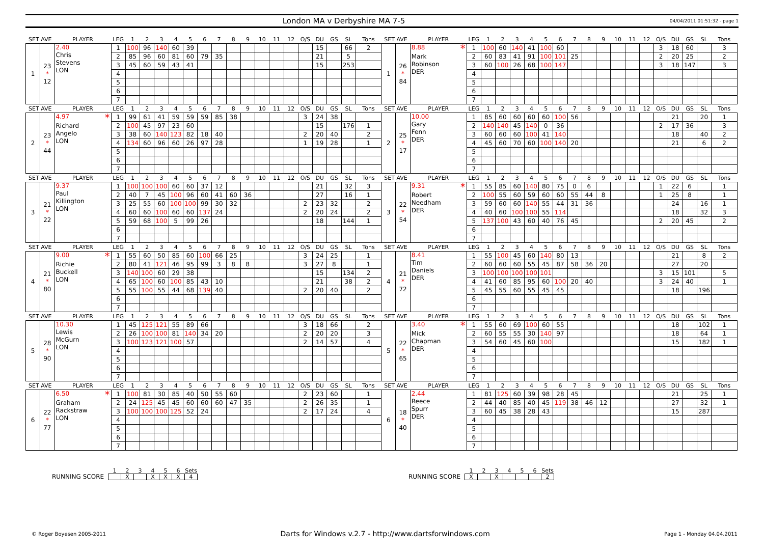London MA v Derbyshire MA 7-5
04/04/2011 01:51:32 - page 1
| SET AVE | | PLAYER | LEG | 1 | 2 | 3 | 4 | 5 | 6 | 7 | 8 | 9 | 10 | 11 | 12 | O/S | DU | GS | SL | Tons | SET AVE | | PLAYER | LEG | 1 | 2 | 3 | 4 | 5 | 6 | 7 | 8 | 9 | 10 | 11 | 12 | O/S | DU | GS | SL | Tons |
| --- | --- | --- | --- | --- | --- | --- | --- | --- | --- | --- | --- | --- | --- | --- | --- | --- | --- | --- | --- | --- | --- | --- | --- | --- | --- | --- | --- | --- | --- | --- | --- | --- | --- | --- | --- | --- | --- | --- | --- | --- | --- |
| 1 | 23 * 12 | 2.40 Chris Stevens LON | 1 | 100 | 96 | 140 | 60 | 39 | | | | | | | | | 15 | | 66 | 2 | 1 | 26 * 84 | 8.88 * Mark Robinson DER | 1 | 100 | 60 | 140 | 41 | 100 | 60 | | | | | | | 3 | 18 | 60 | | 3 |
| | | | 2 | 85 | 96 | 60 | 81 | 60 | 79 | 35 | | | | | | | 21 | | 5 | | | | | 2 | 60 | 83 | 41 | 91 | 100 | 101 | 25 | | | | | | 2 | 20 | 25 | | 2 |
| | | | 3 | 45 | 60 | 59 | 43 | 41 | | | | | | | | | 15 | | 253 | | | | | 3 | 60 | 100 | 26 | 68 | 100 | 147 | | | | | | | 3 | 18 | 147 | | 3 |
| | | | 4 | | | | | | | | | | | | | | | | | | | | | 4 | | | | | | | | | | | | | | | | | |
| | | | 5 | | | | | | | | | | | | | | | | | | | | | 5 | | | | | | | | | | | | | | | | | |
| | | | 6 | | | | | | | | | | | | | | | | | | | | | 6 | | | | | | | | | | | | | | | | | |
| | | | 7 | | | | | | | | | | | | | | | | | | | | | 7 | | | | | | | | | | | | | | | | | |
| SET AVE | | PLAYER | LEG | 1 | 2 | 3 | 4 | 5 | 6 | 7 | 8 | 9 | 10 | 11 | 12 | O/S | DU | GS | SL | Tons | SET AVE | | PLAYER | LEG | 1 | 2 | 3 | 4 | 5 | 6 | 7 | 8 | 9 | 10 | 11 | 12 | O/S | DU | GS | SL | Tons |
| 2 | 23 * 44 | 4.97 * Richard Angelo LON | 1 | 99 | 61 | 41 | 59 | 59 | 59 | 85 | 38 | | | | | 3 | 24 | 38 | | | 2 | 25 * 17 | 10.00 Gary Fenn DER | 1 | 85 | 60 | 60 | 60 | 60 | 100 | 56 | | | | | | | 21 | | 20 | 1 |
| | | | 2 | 100 | 45 | 97 | 23 | 60 | | | | | | | | | 15 | | 176 | 1 | | | | 2 | 140 | 140 | 45 | 140 | 0 | 36 | | | | | | | 2 | 17 | 36 | | 3 |
| | | | 3 | 38 | 60 | 140 | 123 | 82 | 18 | 40 | | | | | | 2 | 20 | 40 | | 2 | | | | 3 | 60 | 60 | 60 | 100 | 41 | 140 | | | | | | | | 18 | | 40 | 2 |
| | | | 4 | 134 | 60 | 96 | 60 | 26 | 97 | 28 | | | | | | 1 | 19 | 28 | | 1 | | | | 4 | 45 | 60 | 70 | 60 | 100 | 140 | 20 | | | | | | | 21 | | 6 | 2 |
| | | | 5 | | | | | | | | | | | | | | | | | | | | | 5 | | | | | | | | | | | | | | | | | |
| | | | 6 | | | | | | | | | | | | | | | | | | | | | 6 | | | | | | | | | | | | | | | | | |
| | | | 7 | | | | | | | | | | | | | | | | | | | | | 7 | | | | | | | | | | | | | | | | | |
| SET AVE | | PLAYER | LEG | 1 | 2 | 3 | 4 | 5 | 6 | 7 | 8 | 9 | 10 | 11 | 12 | O/S | DU | GS | SL | Tons | SET AVE | | PLAYER | LEG | 1 | 2 | 3 | 4 | 5 | 6 | 7 | 8 | 9 | 10 | 11 | 12 | O/S | DU | GS | SL | Tons |
| 3 | 21 * 22 | 9.37 Paul Killington LON | 1 | 100 | 100 | 100 | 60 | 60 | 37 | 12 | | | | | | | 21 | | 32 | 3 | 3 | 22 * 54 | 9.31 * Robert Needham DER | 1 | 55 | 85 | 60 | 140 | 80 | 75 | 0 | 6 | | | | | 1 | 22 | 6 | | 1 |
| | | | 2 | 40 | 7 | 45 | 100 | 96 | 60 | 41 | 60 | 36 | | | | | 27 | | 16 | 1 | | | | 2 | 100 | 55 | 60 | 59 | 60 | 60 | 55 | 44 | 8 | | | | 1 | 25 | 8 | | 1 |
| | | | 3 | 25 | 55 | 60 | 100 | 100 | 99 | 30 | 32 | | | | | 2 | 23 | 32 | | 2 | | | | 3 | 59 | 60 | 60 | 140 | 55 | 44 | 31 | 36 | | | | | | 24 | | 16 | 1 |
| | | | 4 | 60 | 60 | 100 | 60 | 60 | 137 | 24 | | | | | | 2 | 20 | 24 | | 2 | | | | 4 | 40 | 60 | 100 | 100 | 55 | 114 | | | | | | | | 18 | | 32 | 3 |
| | | | 5 | 59 | 68 | 100 | 5 | 99 | 26 | | | | | | | | 18 | | 144 | 1 | | | | 5 | 137 | 100 | 43 | 60 | 40 | 76 | 45 | | | | | | 2 | 20 | 45 | | 2 |
| | | | 6 | | | | | | | | | | | | | | | | | | | | | 6 | | | | | | | | | | | | | | | | | |
| | | | 7 | | | | | | | | | | | | | | | | | | | | | 7 | | | | | | | | | | | | | | | | | |
| SET AVE | | PLAYER | LEG | 1 | 2 | 3 | 4 | 5 | 6 | 7 | 8 | 9 | 10 | 11 | 12 | O/S | DU | GS | SL | Tons | SET AVE | | PLAYER | LEG | 1 | 2 | 3 | 4 | 5 | 6 | 7 | 8 | 9 | 10 | 11 | 12 | O/S | DU | GS | SL | Tons |
| 4 | 21 * 80 | 9.00 * Richie Buckell LON | 1 | 55 | 60 | 50 | 85 | 60 | 100 | 66 | 25 | | | | | 3 | 24 | 25 | | 1 | 4 | 21 * 72 | 8.41 Tim Daniels DER | 1 | 55 | 100 | 45 | 60 | 140 | 80 | 13 | | | | | | | 21 | | 8 | 2 |
| | | | 2 | 80 | 41 | 121 | 46 | 95 | 99 | 3 | 8 | 8 | | | | 3 | 27 | 8 | | 1 | | | | 2 | 60 | 60 | 60 | 55 | 45 | 87 | 58 | 36 | 20 | | | | | 27 | | 20 | |
| | | | 3 | 140 | 100 | 60 | 29 | 38 | | | | | | | | | 15 | | 134 | 2 | | | | 3 | 100 | 100 | 100 | 100 | 101 | | | | | | | | 3 | 15 | 101 | | 5 |
| | | | 4 | 65 | 100 | 60 | 100 | 85 | 43 | 10 | | | | | | | 21 | | 38 | 2 | | | | 4 | 41 | 60 | 85 | 95 | 60 | 100 | 20 | 40 | | | | | 3 | 24 | 40 | | 1 |
| | | | 5 | 55 | 100 | 55 | 44 | 68 | 139 | 40 | | | | | | 2 | 20 | 40 | | 2 | | | | 5 | 45 | 55 | 60 | 55 | 45 | 45 | | | | | | | | 18 | | 196 | |
| | | | 6 | | | | | | | | | | | | | | | | | | | | | 6 | | | | | | | | | | | | | | | | | |
| | | | 7 | | | | | | | | | | | | | | | | | | | | | 7 | | | | | | | | | | | | | | | | | |
| SET AVE | | PLAYER | LEG | 1 | 2 | 3 | 4 | 5 | 6 | 7 | 8 | 9 | 10 | 11 | 12 | O/S | DU | GS | SL | Tons | SET AVE | | PLAYER | LEG | 1 | 2 | 3 | 4 | 5 | 6 | 7 | 8 | 9 | 10 | 11 | 12 | O/S | DU | GS | SL | Tons |
| 5 | 28 * 90 | 10.30 Lewis McGurn LON | 1 | 45 | 125 | 121 | 55 | 89 | 66 | | | | | | | 3 | 18 | 66 | | 2 | 5 | 22 * 65 | 3.40 * Mick Chapman DER | 1 | 55 | 60 | 69 | 100 | 60 | 55 | | | | | | | | 18 | | 102 | 1 |
| | | | 2 | 26 | 100 | 100 | 81 | 140 | 34 | 20 | | | | | | 2 | 20 | 20 | | 3 | | | | 2 | 60 | 55 | 55 | 30 | 140 | 97 | | | | | | | | 18 | | 64 | 1 |
| | | | 3 | 100 | 123 | 121 | 100 | 57 | | | | | | | | 2 | 14 | 57 | | 4 | | | | 3 | 54 | 60 | 45 | 60 | 100 | | | | | | | | | 15 | | 182 | 1 |
| | | | 4 | | | | | | | | | | | | | | | | | | | | | 4 | | | | | | | | | | | | | | | | | |
| | | | 5 | | | | | | | | | | | | | | | | | | | | | 5 | | | | | | | | | | | | | | | | | |
| | | | 6 | | | | | | | | | | | | | | | | | | | | | 6 | | | | | | | | | | | | | | | | | |
| | | | 7 | | | | | | | | | | | | | | | | | | | | | 7 | | | | | | | | | | | | | | | | | |
| SET AVE | | PLAYER | LEG | 1 | 2 | 3 | 4 | 5 | 6 | 7 | 8 | 9 | 10 | 11 | 12 | O/S | DU | GS | SL | Tons | SET AVE | | PLAYER | LEG | 1 | 2 | 3 | 4 | 5 | 6 | 7 | 8 | 9 | 10 | 11 | 12 | O/S | DU | GS | SL | Tons |
| 6 | 22 * 77 | 6.50 * Graham Rackstraw LON | 1 | 100 | 81 | 30 | 85 | 40 | 50 | 55 | 60 | | | | | 2 | 23 | 60 | | 1 | 6 | 18 * 40 | 2.44 Reece Spurr DER | 1 | 81 | 125 | 60 | 39 | 98 | 28 | 45 | | | | | | | 21 | | 25 | 1 |
| | | | 2 | 24 | 125 | 45 | 45 | 60 | 60 | 60 | 47 | 35 | | | | 2 | 26 | 35 | | 1 | | | | 2 | 44 | 40 | 85 | 40 | 45 | 119 | 38 | 46 | 12 | | | | | 27 | | 32 | 1 |
| | | | 3 | 100 | 100 | 100 | 125 | 52 | 24 | | | | | | | 2 | 17 | 24 | | 4 | | | | 3 | 60 | 45 | 38 | 28 | 43 | | | | | | | | | 15 | | 287 | |
| | | | 4 | | | | | | | | | | | | | | | | | | | | | 4 | | | | | | | | | | | | | | | | | |
| | | | 5 | | | | | | | | | | | | | | | | | | | | | 5 | | | | | | | | | | | | | | | | | |
| | | | 6 | | | | | | | | | | | | | | | | | | | | | 6 | | | | | | | | | | | | | | | | | |
| | | | 7 | | | | | | | | | | | | | | | | | | | | | 7 | | | | | | | | | | | | | | | | | |
RUNNING SCORE
| 1 | 2 | 3 | 4 | 5 | 6 | Sets |
| | X | | X | X | X | 4 |
RUNNING SCORE
| 1 | 2 | 3 | 4 | 5 | 6 | Sets |
| X | | X | | | | 2 |
© Roger Boyesen 2005-2011 Darts for Windows v.2.7 - http://www.dartsforwindows.com Page 1 - Monday 04.04.2011